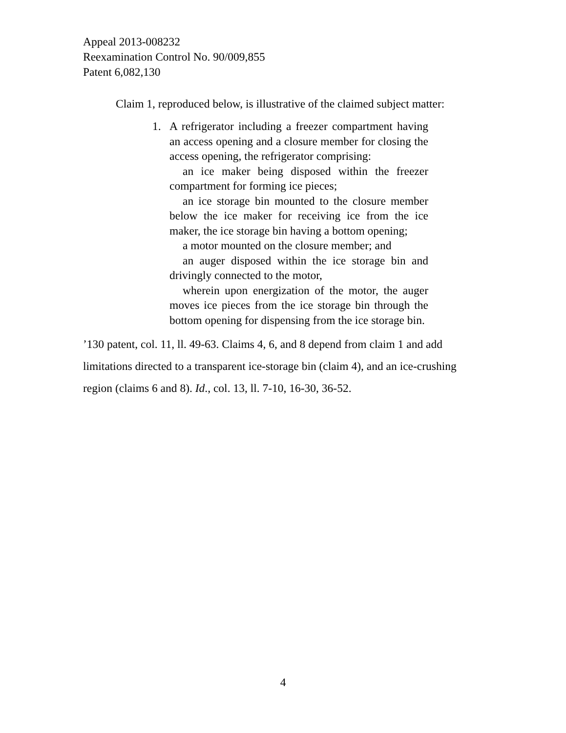Appeal 2013-008232
Reexamination Control No. 90/009,855
Patent 6,082,130
Claim 1, reproduced below, is illustrative of the claimed subject matter:
1. A refrigerator including a freezer compartment having an access opening and a closure member for closing the access opening, the refrigerator comprising:
an ice maker being disposed within the freezer compartment for forming ice pieces;
an ice storage bin mounted to the closure member below the ice maker for receiving ice from the ice maker, the ice storage bin having a bottom opening;
a motor mounted on the closure member; and
an auger disposed within the ice storage bin and drivingly connected to the motor,
wherein upon energization of the motor, the auger moves ice pieces from the ice storage bin through the bottom opening for dispensing from the ice storage bin.
’130 patent, col. 11, ll. 49-63. Claims 4, 6, and 8 depend from claim 1 and add limitations directed to a transparent ice-storage bin (claim 4), and an ice-crushing region (claims 6 and 8). Id., col. 13, ll. 7-10, 16-30, 36-52.
4